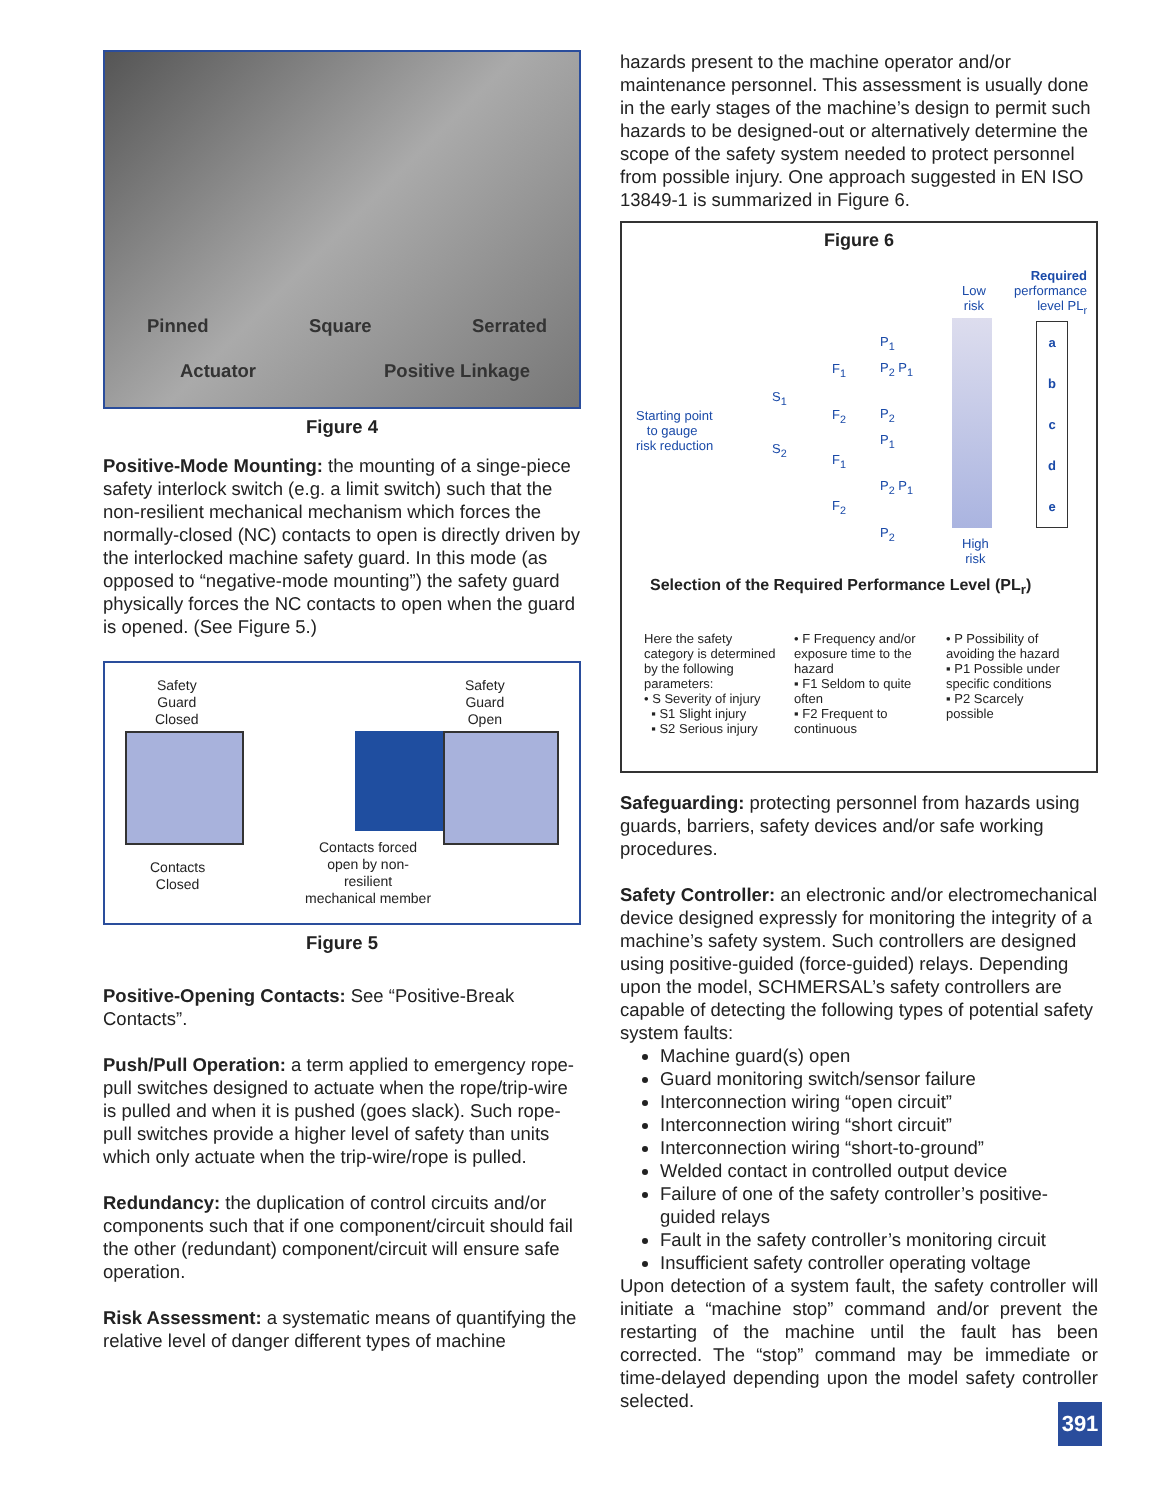Pinned Square Serrated
Actuator Positive Linkage
Figure 4
Positive-Mode Mounting: the mounting of a singe-piece safety interlock switch (e.g. a limit switch) such that the non-resilient mechanical mechanism which forces the normally-closed (NC) contacts to open is directly driven by the interlocked machine safety guard. In this mode (as opposed to “negative-mode mounting”) the safety guard physically forces the NC contacts to open when the guard is opened. (See Figure 5.)
Safety
Guard
Closed
Safety
Guard
Open
Contacts
Closed
Contacts forced
open by non-
resilient
mechanical member
Figure 5
Positive-Opening Contacts: See “Positive-Break Contacts”.
Push/Pull Operation: a term applied to emergency rope-pull switches designed to actuate when the rope/trip-wire is pulled and when it is pushed (goes slack). Such rope-pull switches provide a higher level of safety than units which only actuate when the trip-wire/rope is pulled.
Redundancy: the duplication of control circuits and/or components such that if one component/circuit should fail the other (redundant) component/circuit will ensure safe operation.
Risk Assessment: a systematic means of quantifying the relative level of danger different types of machine
hazards present to the machine operator and/or maintenance personnel. This assessment is usually done in the early stages of the machine’s design to permit such hazards to be designed-out or alternatively determine the scope of the safety system needed to protect personnel from possible injury. One approach suggested in EN ISO 13849-1 is summarized in Figure 6.
Figure 6
Required
performance
level PL<sub>r</sub>
Low
risk
Starting point
to gauge
risk reduction
S<sub>1</sub>
S<sub>2</sub>
F<sub>1</sub>
F<sub>2</sub>
F<sub>1</sub>
F<sub>2</sub>
P<sub>1</sub>
P<sub>2</sub> P<sub>1</sub>
P<sub>2</sub>
P<sub>1</sub>
P<sub>2</sub> P<sub>1</sub>
P<sub>2</sub>
a
b
c
d
e
High
risk
Selection of the Required Performance Level (PL<sub>r</sub>)
Here the safety category is determined by the following parameters:
• S Severity of injury
▪ S1 Slight injury
▪ S2 Serious injury
• F Frequency and/or exposure time to the hazard
▪ F1 Seldom to quite often
▪ F2 Frequent to continuous
• P Possibility of avoiding the hazard
▪ P1 Possible under specific conditions
▪ P2 Scarcely possible
Safeguarding: protecting personnel from hazards using guards, barriers, safety devices and/or safe working procedures.
Safety Controller: an electronic and/or electromechanical device designed expressly for monitoring the integrity of a machine’s safety system. Such controllers are designed using positive-guided (force-guided) relays. Depending upon the model, SCHMERSAL’s safety controllers are capable of detecting the following types of potential safety system faults:
Machine guard(s) open
Guard monitoring switch/sensor failure
Interconnection wiring “open circuit”
Interconnection wiring “short circuit”
Interconnection wiring “short-to-ground”
Welded contact in controlled output device
Failure of one of the safety controller’s positive-guided relays
Fault in the safety controller’s monitoring circuit
Insufficient safety controller operating voltage
Upon detection of a system fault, the safety controller will initiate a “machine stop” command and/or prevent the restarting of the machine until the fault has been corrected. The “stop” command may be immediate or time-delayed depending upon the model safety controller selected.
391